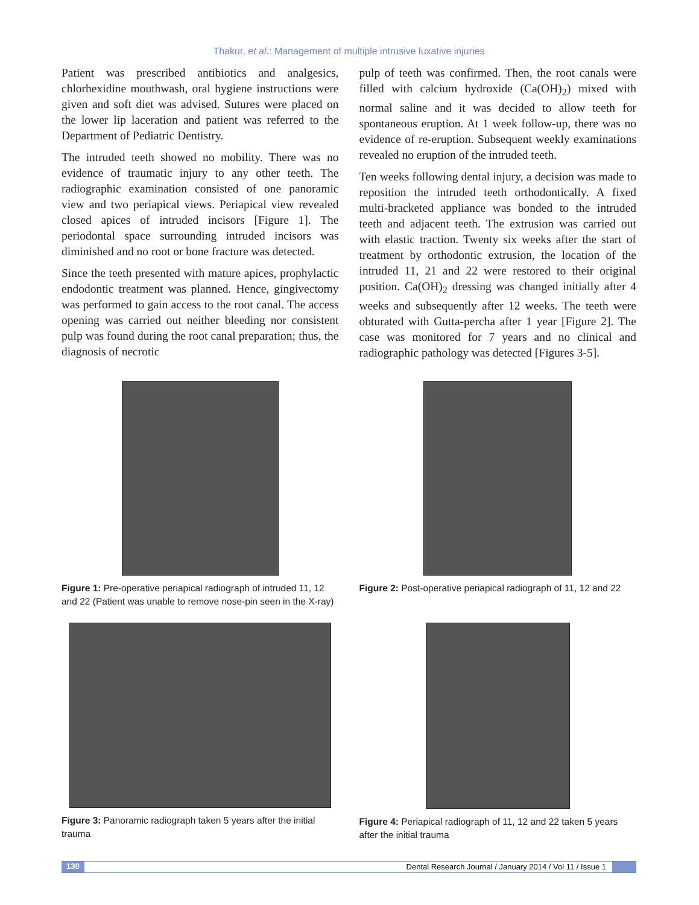Thakur, et al.: Management of multiple intrusive luxative injuries
Patient was prescribed antibiotics and analgesics, chlorhexidine mouthwash, oral hygiene instructions were given and soft diet was advised. Sutures were placed on the lower lip laceration and patient was referred to the Department of Pediatric Dentistry.
The intruded teeth showed no mobility. There was no evidence of traumatic injury to any other teeth. The radiographic examination consisted of one panoramic view and two periapical views. Periapical view revealed closed apices of intruded incisors [Figure 1]. The periodontal space surrounding intruded incisors was diminished and no root or bone fracture was detected.
Since the teeth presented with mature apices, prophylactic endodontic treatment was planned. Hence, gingivectomy was performed to gain access to the root canal. The access opening was carried out neither bleeding nor consistent pulp was found during the root canal preparation; thus, the diagnosis of necrotic
pulp of teeth was confirmed. Then, the root canals were filled with calcium hydroxide (Ca(OH)<sub>2</sub>) mixed with normal saline and it was decided to allow teeth for spontaneous eruption. At 1 week follow-up, there was no evidence of re-eruption. Subsequent weekly examinations revealed no eruption of the intruded teeth.
Ten weeks following dental injury, a decision was made to reposition the intruded teeth orthodontically. A fixed multi-bracketed appliance was bonded to the intruded teeth and adjacent teeth. The extrusion was carried out with elastic traction. Twenty six weeks after the start of treatment by orthodontic extrusion, the location of the intruded 11, 21 and 22 were restored to their original position. Ca(OH)<sub>2</sub> dressing was changed initially after 4 weeks and subsequently after 12 weeks. The teeth were obturated with Gutta-percha after 1 year [Figure 2]. The case was monitored for 7 years and no clinical and radiographic pathology was detected [Figures 3-5].
Figure 1: Pre-operative periapical radiograph of intruded 11, 12 and 22 (Patient was unable to remove nose-pin seen in the X-ray)
Figure 2: Post-operative periapical radiograph of 11, 12 and 22
Figure 3: Panoramic radiograph taken 5 years after the initial trauma
Figure 4: Periapical radiograph of 11, 12 and 22 taken 5 years after the initial trauma
130 Dental Research Journal / January 2014 / Vol 11 / Issue 1